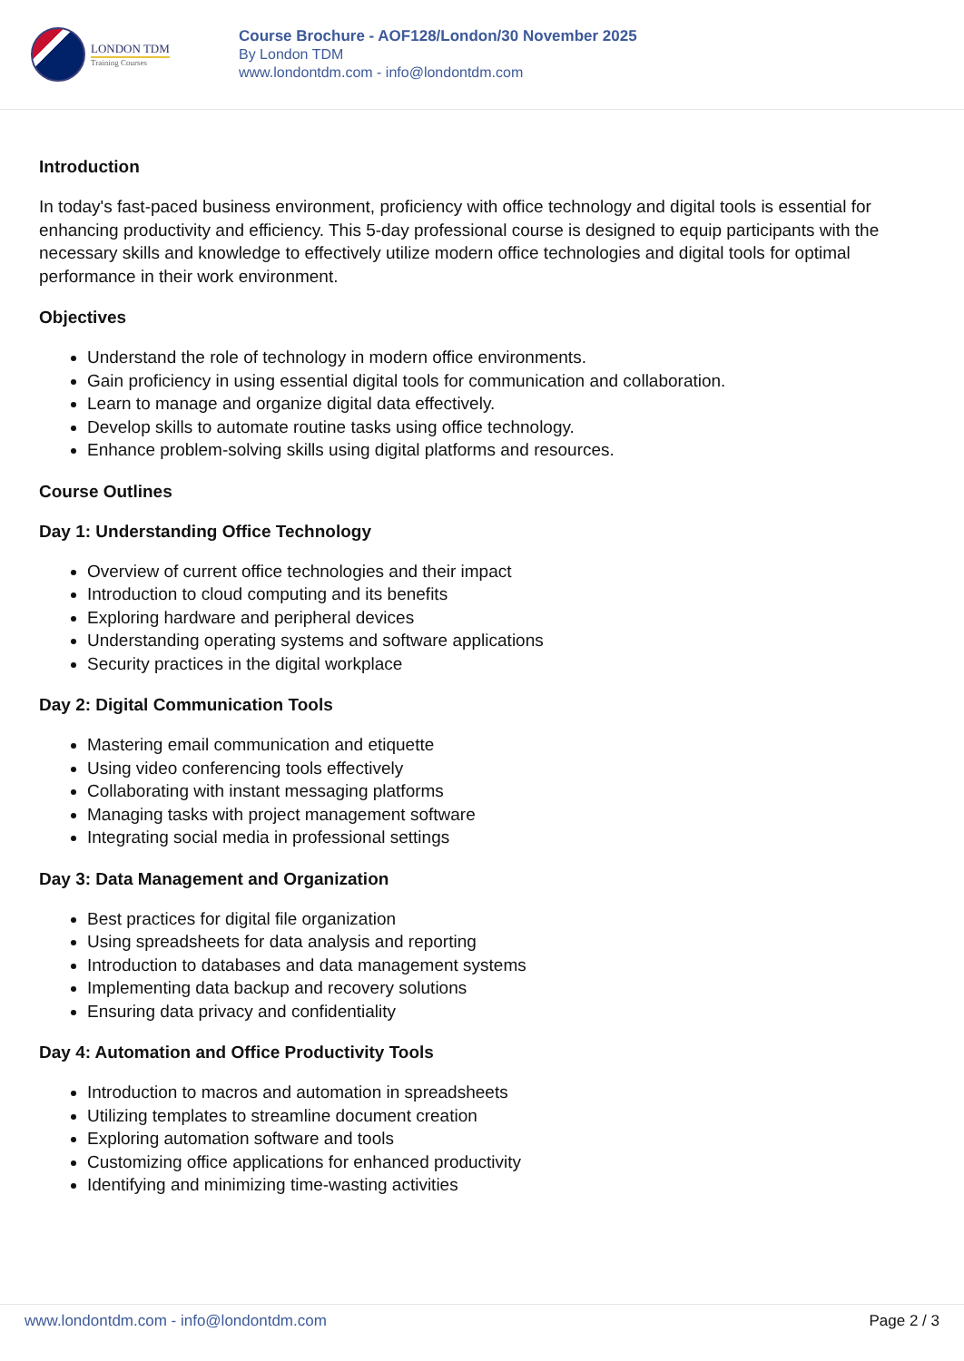LONDON TDM
Training Courses
Course Brochure - AOF128/London/30 November 2025
By London TDM
www.londontdm.com - info@londontdm.com
Introduction
In today's fast-paced business environment, proficiency with office technology and digital tools is essential for enhancing productivity and efficiency. This 5-day professional course is designed to equip participants with the necessary skills and knowledge to effectively utilize modern office technologies and digital tools for optimal performance in their work environment.
Objectives
Understand the role of technology in modern office environments.
Gain proficiency in using essential digital tools for communication and collaboration.
Learn to manage and organize digital data effectively.
Develop skills to automate routine tasks using office technology.
Enhance problem-solving skills using digital platforms and resources.
Course Outlines
Day 1: Understanding Office Technology
Overview of current office technologies and their impact
Introduction to cloud computing and its benefits
Exploring hardware and peripheral devices
Understanding operating systems and software applications
Security practices in the digital workplace
Day 2: Digital Communication Tools
Mastering email communication and etiquette
Using video conferencing tools effectively
Collaborating with instant messaging platforms
Managing tasks with project management software
Integrating social media in professional settings
Day 3: Data Management and Organization
Best practices for digital file organization
Using spreadsheets for data analysis and reporting
Introduction to databases and data management systems
Implementing data backup and recovery solutions
Ensuring data privacy and confidentiality
Day 4: Automation and Office Productivity Tools
Introduction to macros and automation in spreadsheets
Utilizing templates to streamline document creation
Exploring automation software and tools
Customizing office applications for enhanced productivity
Identifying and minimizing time-wasting activities
www.londontdm.com - info@londontdm.com Page 2 / 3